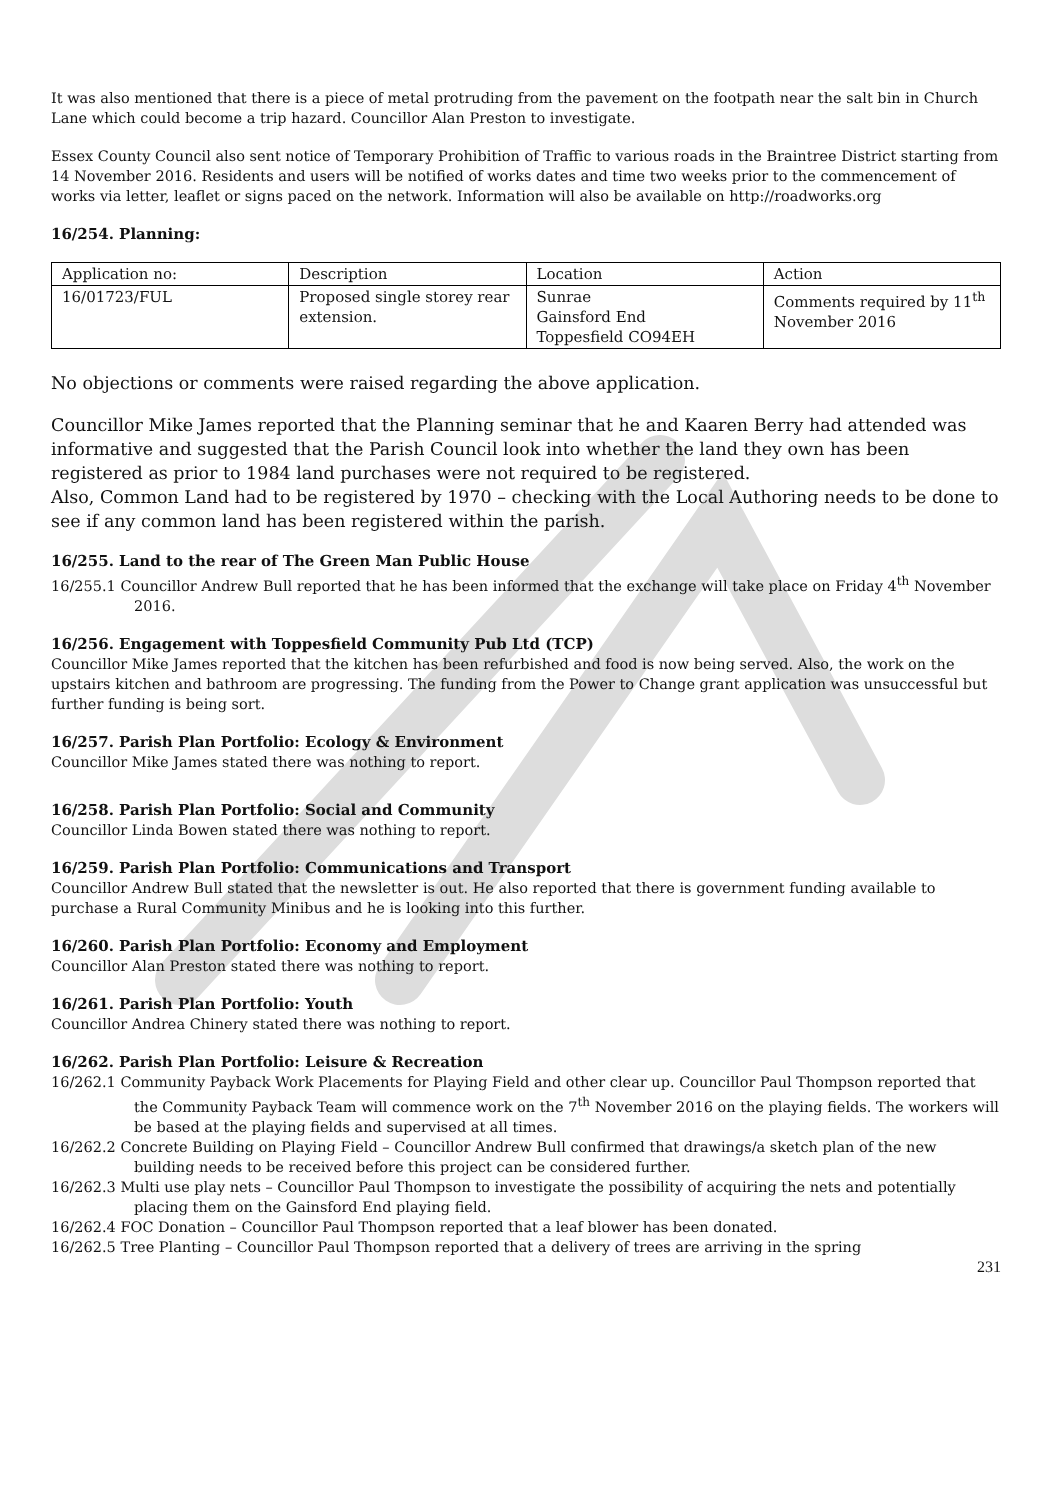It was also mentioned that there is a piece of metal protruding from the pavement on the footpath near the salt bin in Church Lane which could become a trip hazard. Councillor Alan Preston to investigate.
Essex County Council also sent notice of Temporary Prohibition of Traffic to various roads in the Braintree District starting from 14 November 2016. Residents and users will be notified of works dates and time two weeks prior to the commencement of works via letter, leaflet or signs paced on the network. Information will also be available on http://roadworks.org
16/254. Planning:
| Application no: | Description | Location | Action |
| 16/01723/FUL | Proposed single storey rear extension. | Sunrae Gainsford End Toppesfield CO94EH | Comments required by 11<sup>th</sup> November 2016 |
No objections or comments were raised regarding the above application.
Councillor Mike James reported that the Planning seminar that he and Kaaren Berry had attended was informative and suggested that the Parish Council look into whether the land they own has been registered as prior to 1984 land purchases were not required to be registered.
Also, Common Land had to be registered by 1970 – checking with the Local Authoring needs to be done to see if any common land has been registered within the parish.
16/255. Land to the rear of The Green Man Public House
16/255.1 Councillor Andrew Bull reported that he has been informed that the exchange will take place on Friday 4<sup>th</sup> November 2016.
16/256. Engagement with Toppesfield Community Pub Ltd (TCP)
Councillor Mike James reported that the kitchen has been refurbished and food is now being served. Also, the work on the upstairs kitchen and bathroom are progressing. The funding from the Power to Change grant application was unsuccessful but further funding is being sort.
16/257. Parish Plan Portfolio: Ecology & Environment
Councillor Mike James stated there was nothing to report.
16/258. Parish Plan Portfolio: Social and Community
Councillor Linda Bowen stated there was nothing to report.
16/259. Parish Plan Portfolio: Communications and Transport
Councillor Andrew Bull stated that the newsletter is out. He also reported that there is government funding available to purchase a Rural Community Minibus and he is looking into this further.
16/260. Parish Plan Portfolio: Economy and Employment
Councillor Alan Preston stated there was nothing to report.
16/261. Parish Plan Portfolio: Youth
Councillor Andrea Chinery stated there was nothing to report.
16/262. Parish Plan Portfolio: Leisure & Recreation
16/262.1 Community Payback Work Placements for Playing Field and other clear up. Councillor Paul Thompson reported that the Community Payback Team will commence work on the 7<sup>th</sup> November 2016 on the playing fields. The workers will be based at the playing fields and supervised at all times.
16/262.2 Concrete Building on Playing Field – Councillor Andrew Bull confirmed that drawings/a sketch plan of the new building needs to be received before this project can be considered further.
16/262.3 Multi use play nets – Councillor Paul Thompson to investigate the possibility of acquiring the nets and potentially placing them on the Gainsford End playing field.
16/262.4 FOC Donation – Councillor Paul Thompson reported that a leaf blower has been donated.
16/262.5 Tree Planting – Councillor Paul Thompson reported that a delivery of trees are arriving in the spring
231